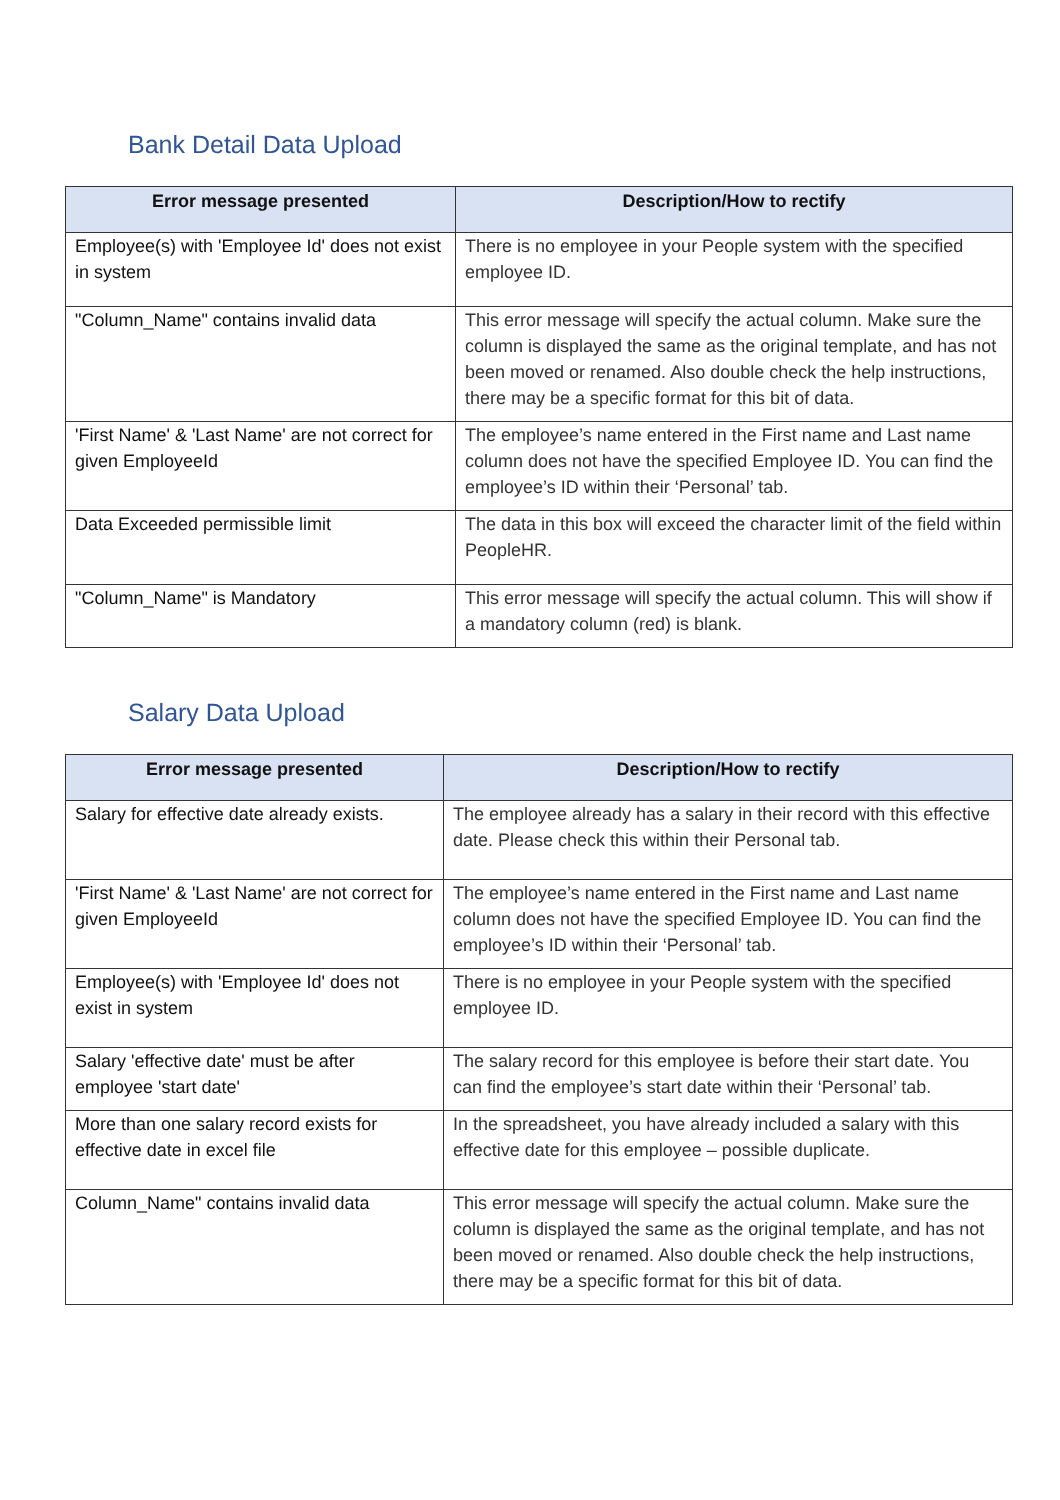Bank Detail Data Upload
| Error message presented | Description/How to rectify |
| --- | --- |
| Employee(s) with 'Employee Id' does not exist in system | There is no employee in your People system with the specified employee ID. |
| "Column_Name" contains invalid data | This error message will specify the actual column. Make sure the column is displayed the same as the original template, and has not been moved or renamed. Also double check the help instructions, there may be a specific format for this bit of data. |
| 'First Name' & 'Last Name' are not correct for given EmployeeId | The employee’s name entered in the First name and Last name column does not have the specified Employee ID. You can find the employee’s ID within their ‘Personal’ tab. |
| Data Exceeded permissible limit | The data in this box will exceed the character limit of the field within PeopleHR. |
| "Column_Name" is Mandatory | This error message will specify the actual column. This will show if a mandatory column (red) is blank. |
Salary Data Upload
| Error message presented | Description/How to rectify |
| --- | --- |
| Salary for effective date already exists. | The employee already has a salary in their record with this effective date. Please check this within their Personal tab. |
| 'First Name' & 'Last Name' are not correct for given EmployeeId | The employee’s name entered in the First name and Last name column does not have the specified Employee ID. You can find the employee’s ID within their ‘Personal’ tab. |
| Employee(s) with 'Employee Id' does not exist in system | There is no employee in your People system with the specified employee ID. |
| Salary 'effective date' must be after employee 'start date' | The salary record for this employee is before their start date. You can find the employee’s start date within their ‘Personal’ tab. |
| More than one salary record exists for effective date in excel file | In the spreadsheet, you have already included a salary with this effective date for this employee – possible duplicate. |
| Column_Name" contains invalid data | This error message will specify the actual column. Make sure the column is displayed the same as the original template, and has not been moved or renamed. Also double check the help instructions, there may be a specific format for this bit of data. |